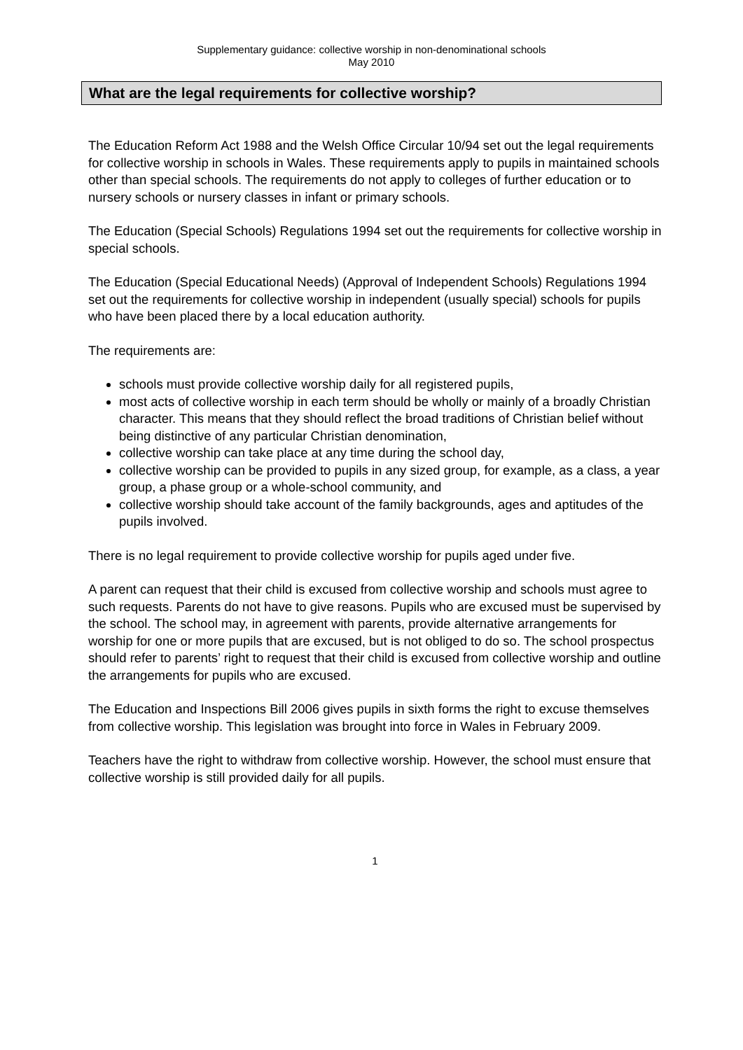Supplementary guidance: collective worship in non-denominational schools
May 2010
What are the legal requirements for collective worship?
The Education Reform Act 1988 and the Welsh Office Circular 10/94 set out the legal requirements for collective worship in schools in Wales. These requirements apply to pupils in maintained schools other than special schools. The requirements do not apply to colleges of further education or to nursery schools or nursery classes in infant or primary schools.
The Education (Special Schools) Regulations 1994 set out the requirements for collective worship in special schools.
The Education (Special Educational Needs) (Approval of Independent Schools) Regulations 1994 set out the requirements for collective worship in independent (usually special) schools for pupils who have been placed there by a local education authority.
The requirements are:
schools must provide collective worship daily for all registered pupils,
most acts of collective worship in each term should be wholly or mainly of a broadly Christian character. This means that they should reflect the broad traditions of Christian belief without being distinctive of any particular Christian denomination,
collective worship can take place at any time during the school day,
collective worship can be provided to pupils in any sized group, for example, as a class, a year group, a phase group or a whole-school community, and
collective worship should take account of the family backgrounds, ages and aptitudes of the pupils involved.
There is no legal requirement to provide collective worship for pupils aged under five.
A parent can request that their child is excused from collective worship and schools must agree to such requests. Parents do not have to give reasons. Pupils who are excused must be supervised by the school. The school may, in agreement with parents, provide alternative arrangements for worship for one or more pupils that are excused, but is not obliged to do so. The school prospectus should refer to parents’ right to request that their child is excused from collective worship and outline the arrangements for pupils who are excused.
The Education and Inspections Bill 2006 gives pupils in sixth forms the right to excuse themselves from collective worship. This legislation was brought into force in Wales in February 2009.
Teachers have the right to withdraw from collective worship. However, the school must ensure that collective worship is still provided daily for all pupils.
1